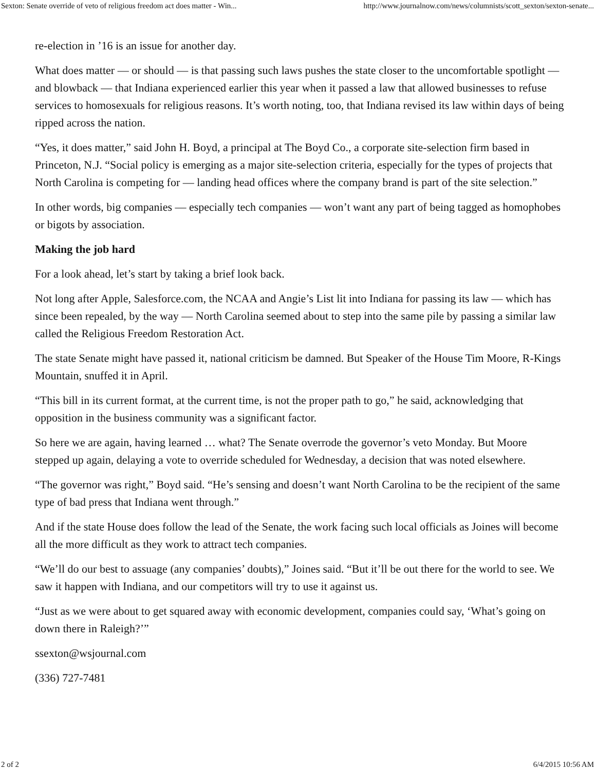Sexton: Senate override of veto of religious freedom act does matter - Win... http://www.journalnow.com/news/columnists/scott_sexton/sexton-senate...
re-election in ’16 is an issue for another day.
What does matter — or should — is that passing such laws pushes the state closer to the uncomfortable spotlight — and blowback — that Indiana experienced earlier this year when it passed a law that allowed businesses to refuse services to homosexuals for religious reasons. It’s worth noting, too, that Indiana revised its law within days of being ripped across the nation.
“Yes, it does matter,” said John H. Boyd, a principal at The Boyd Co., a corporate site-selection firm based in Princeton, N.J. “Social policy is emerging as a major site-selection criteria, especially for the types of projects that North Carolina is competing for — landing head offices where the company brand is part of the site selection.”
In other words, big companies — especially tech companies — won’t want any part of being tagged as homophobes or bigots by association.
Making the job hard
For a look ahead, let’s start by taking a brief look back.
Not long after Apple, Salesforce.com, the NCAA and Angie’s List lit into Indiana for passing its law — which has since been repealed, by the way — North Carolina seemed about to step into the same pile by passing a similar law called the Religious Freedom Restoration Act.
The state Senate might have passed it, national criticism be damned. But Speaker of the House Tim Moore, R-Kings Mountain, snuffed it in April.
“This bill in its current format, at the current time, is not the proper path to go,” he said, acknowledging that opposition in the business community was a significant factor.
So here we are again, having learned … what? The Senate overrode the governor’s veto Monday. But Moore stepped up again, delaying a vote to override scheduled for Wednesday, a decision that was noted elsewhere.
“The governor was right,” Boyd said. “He’s sensing and doesn’t want North Carolina to be the recipient of the same type of bad press that Indiana went through.”
And if the state House does follow the lead of the Senate, the work facing such local officials as Joines will become all the more difficult as they work to attract tech companies.
“We’ll do our best to assuage (any companies’ doubts),” Joines said. “But it’ll be out there for the world to see. We saw it happen with Indiana, and our competitors will try to use it against us.
“Just as we were about to get squared away with economic development, companies could say, ‘What’s going on down there in Raleigh?’”
ssexton@wsjournal.com
(336) 727-7481
2 of 2 6/4/2015 10:56 AM